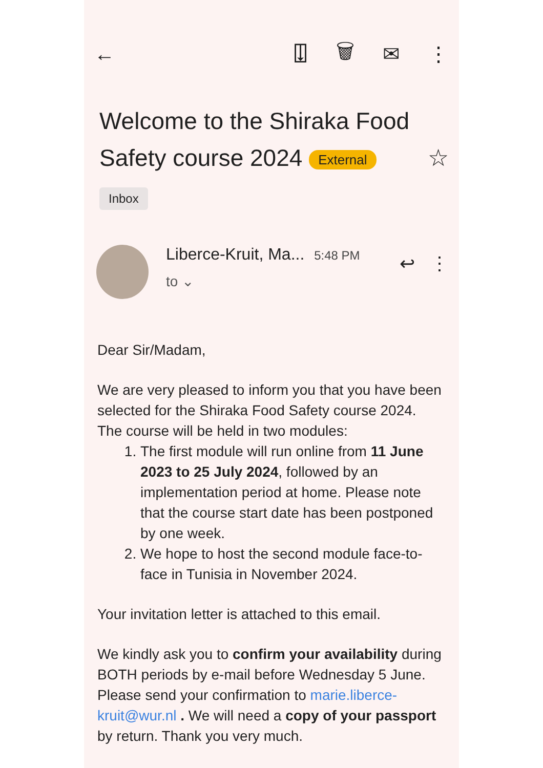← ⍗ 🗑 ✉ ⋮
Welcome to the Shiraka Food Safety course 2024 External ☆
Inbox
Liberce-Kruit, Ma... 5:48 PM
to ⌄
↩ ⋮
Dear Sir/Madam,
We are very pleased to inform you that you have been selected for the Shiraka Food Safety course 2024. The course will be held in two modules:
1. The first module will run online from 11 June 2023 to 25 July 2024, followed by an implementation period at home. Please note that the course start date has been postponed by one week.
2. We hope to host the second module face-to-face in Tunisia in November 2024.
Your invitation letter is attached to this email.
We kindly ask you to confirm your availability during BOTH periods by e-mail before Wednesday 5 June. Please send your confirmation to marie.liberce-kruit@wur.nl . We will need a copy of your passport by return. Thank you very much.